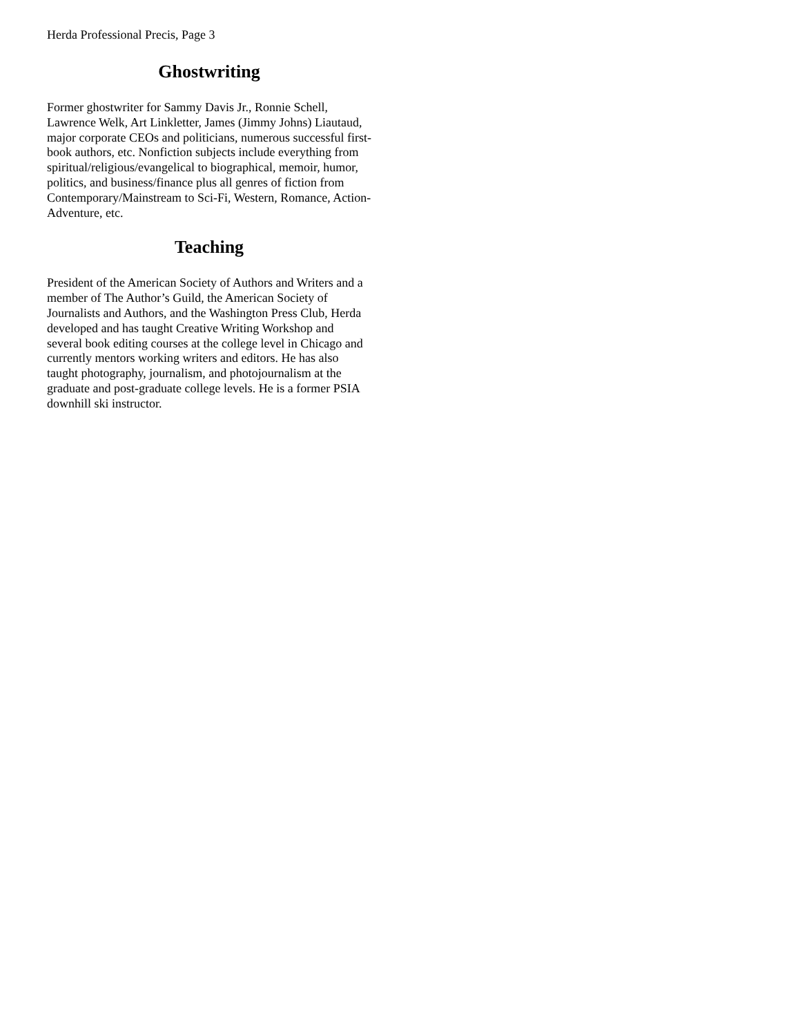Herda Professional Precis, Page 3
Ghostwriting
Former ghostwriter for Sammy Davis Jr., Ronnie Schell, Lawrence Welk, Art Linkletter, James (Jimmy Johns) Liautaud, major corporate CEOs and politicians, numerous successful first-book authors, etc. Nonfiction subjects include everything from spiritual/religious/evangelical to biographical, memoir, humor, politics, and business/finance plus all genres of fiction from Contemporary/Mainstream to Sci-Fi, Western, Romance, Action-Adventure, etc.
Teaching
President of the American Society of Authors and Writers and a member of The Author’s Guild, the American Society of Journalists and Authors, and the Washington Press Club, Herda developed and has taught Creative Writing Workshop and several book editing courses at the college level in Chicago and currently mentors working writers and editors. He has also taught photography, journalism, and photojournalism at the graduate and post-graduate college levels. He is a former PSIA downhill ski instructor.